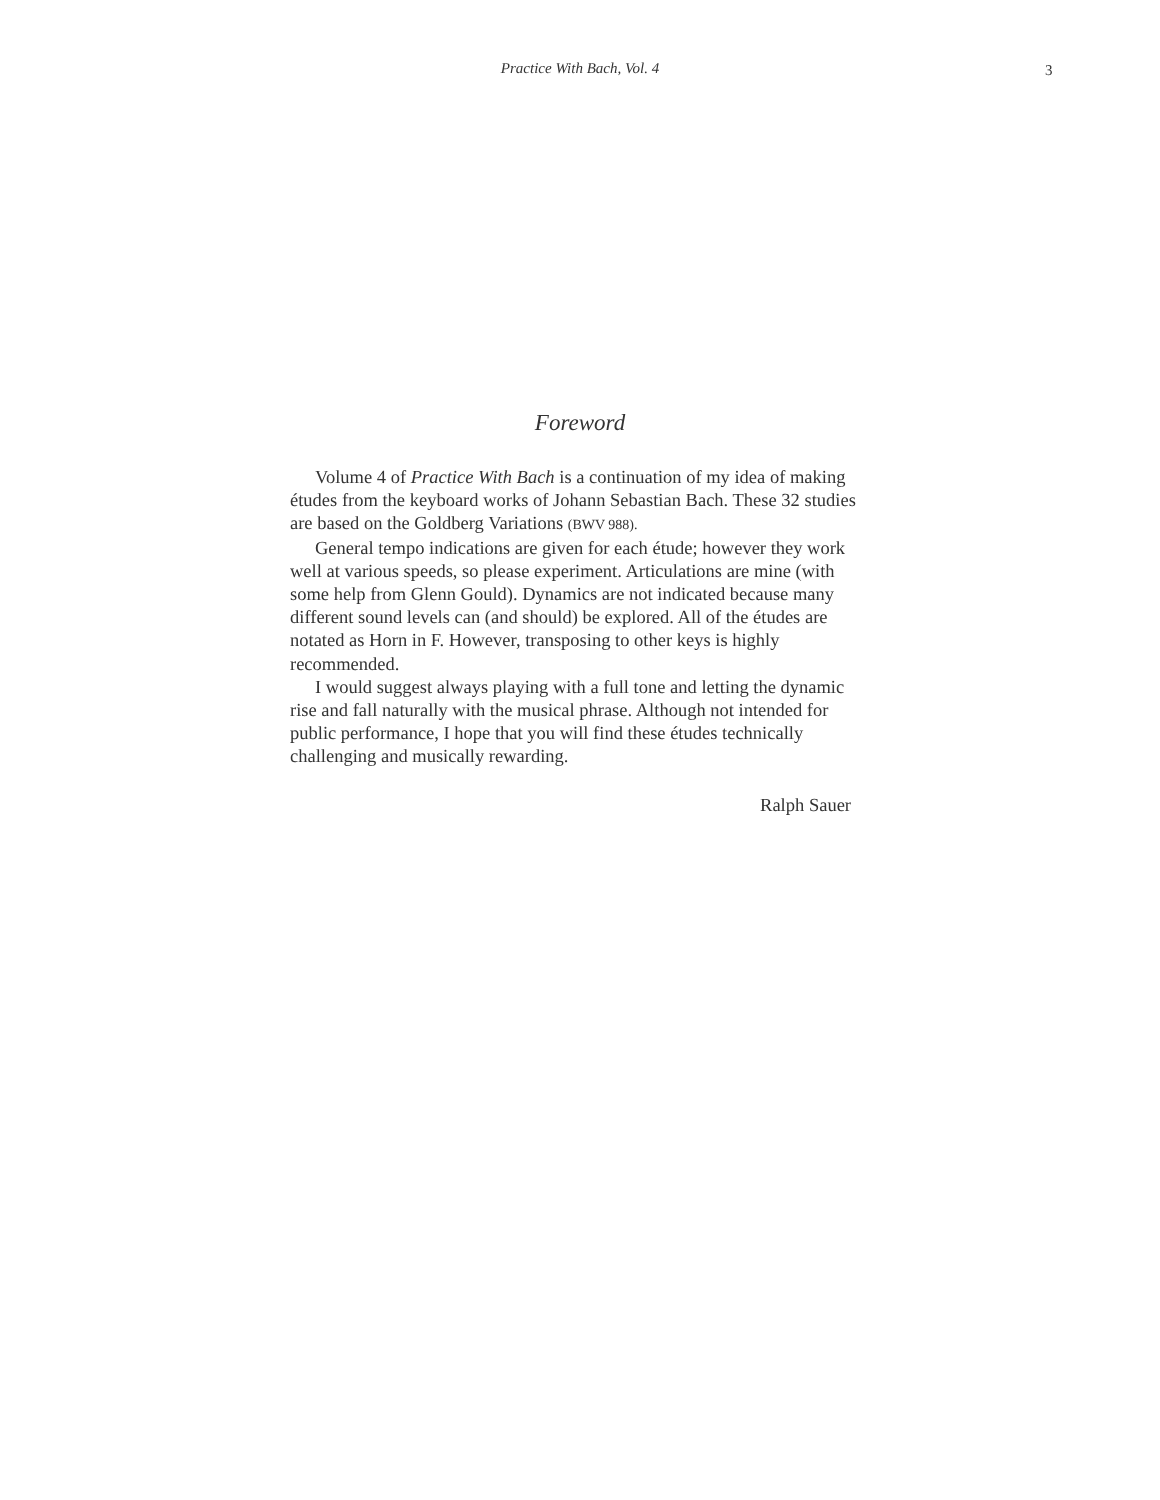Practice With Bach, Vol. 4
3
Foreword
Volume 4 of Practice With Bach is a continuation of my idea of making études from the keyboard works of Johann Sebastian Bach. These 32 studies are based on the Goldberg Variations (BWV 988).
General tempo indications are given for each étude; however they work well at various speeds, so please experiment. Articulations are mine (with some help from Glenn Gould). Dynamics are not indicated because many different sound levels can (and should) be explored. All of the études are notated as Horn in F. However, transposing to other keys is highly recommended.
I would suggest always playing with a full tone and letting the dynamic rise and fall naturally with the musical phrase. Although not intended for public performance, I hope that you will find these études technically challenging and musically rewarding.
Ralph Sauer